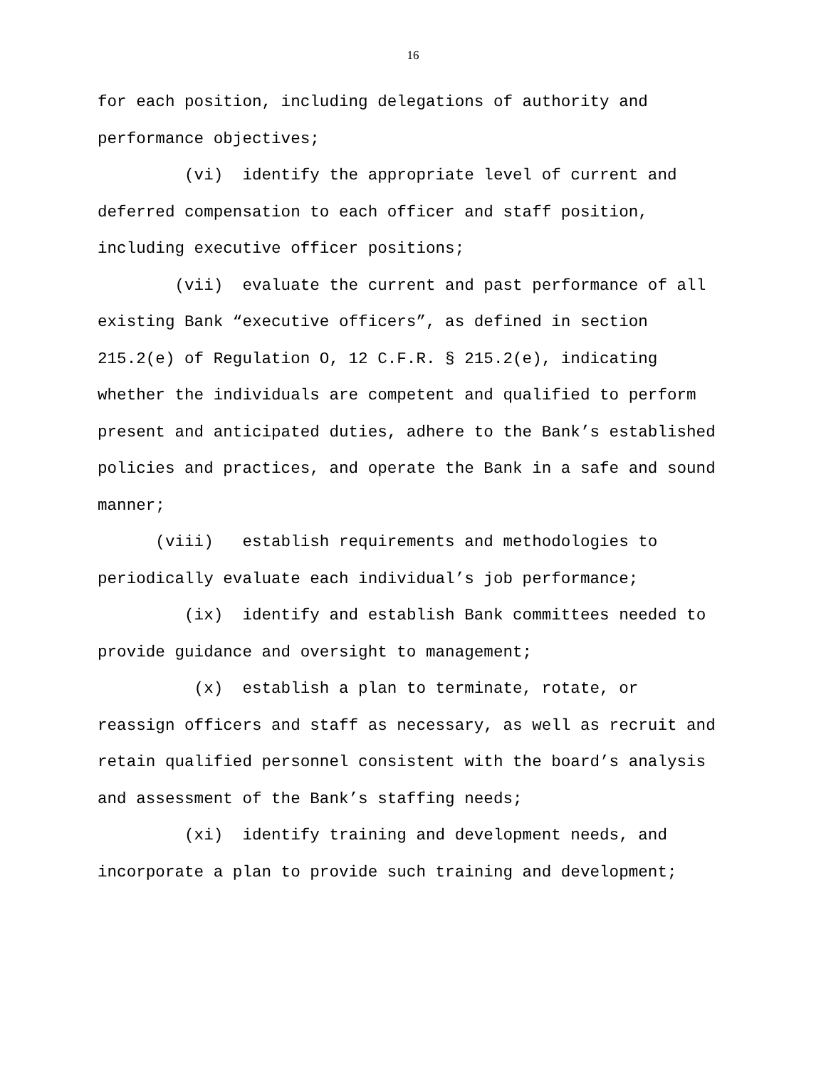16
for each position, including delegations of authority and performance objectives;
(vi) identify the appropriate level of current and deferred compensation to each officer and staff position, including executive officer positions;
(vii) evaluate the current and past performance of all existing Bank “executive officers”, as defined in section 215.2(e) of Regulation O, 12 C.F.R. § 215.2(e), indicating whether the individuals are competent and qualified to perform present and anticipated duties, adhere to the Bank’s established policies and practices, and operate the Bank in a safe and sound manner;
(viii) establish requirements and methodologies to periodically evaluate each individual’s job performance;
(ix) identify and establish Bank committees needed to provide guidance and oversight to management;
(x) establish a plan to terminate, rotate, or reassign officers and staff as necessary, as well as recruit and retain qualified personnel consistent with the board’s analysis and assessment of the Bank’s staffing needs;
(xi) identify training and development needs, and incorporate a plan to provide such training and development;